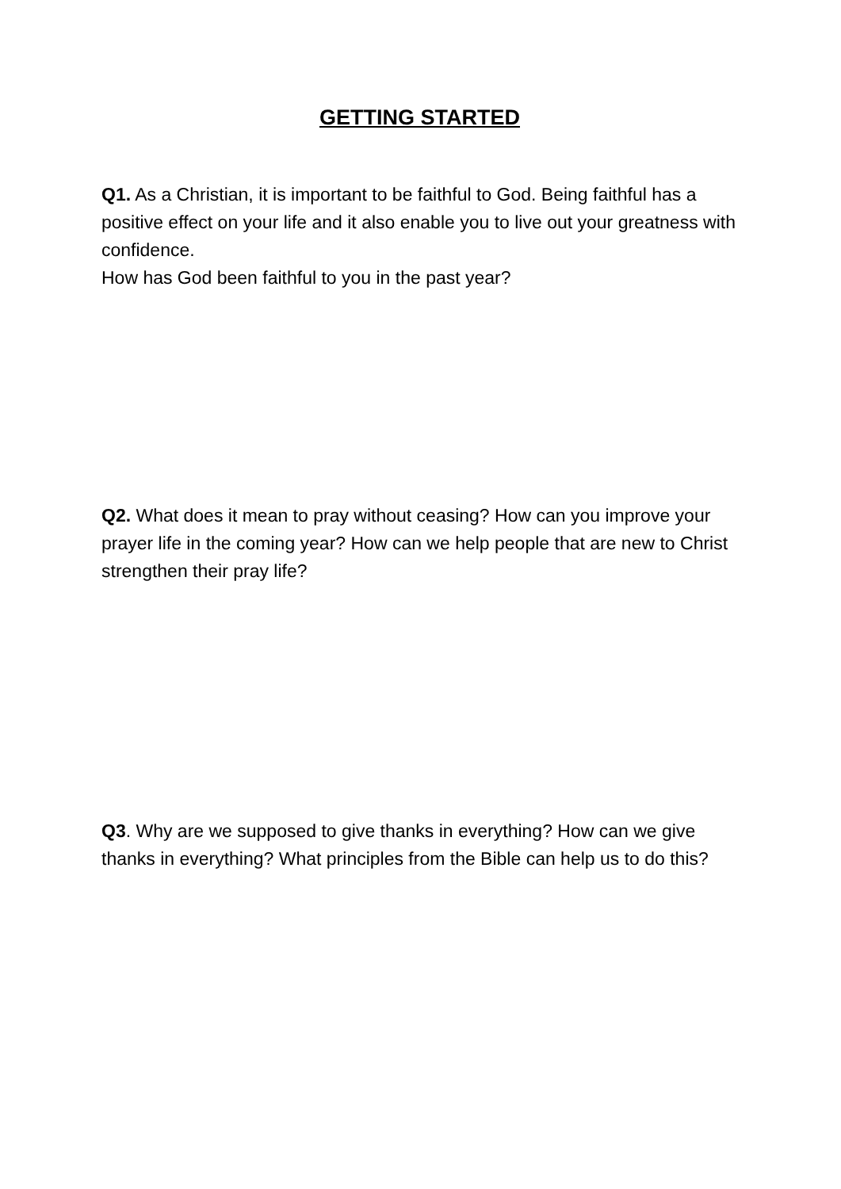GETTING STARTED
Q1. As a Christian, it is important to be faithful to God. Being faithful has a positive effect on your life and it also enable you to live out your greatness with confidence.
How has God been faithful to you in the past year?
Q2. What does it mean to pray without ceasing? How can you improve your prayer life in the coming year? How can we help people that are new to Christ strengthen their pray life?
Q3. Why are we supposed to give thanks in everything? How can we give thanks in everything? What principles from the Bible can help us to do this?